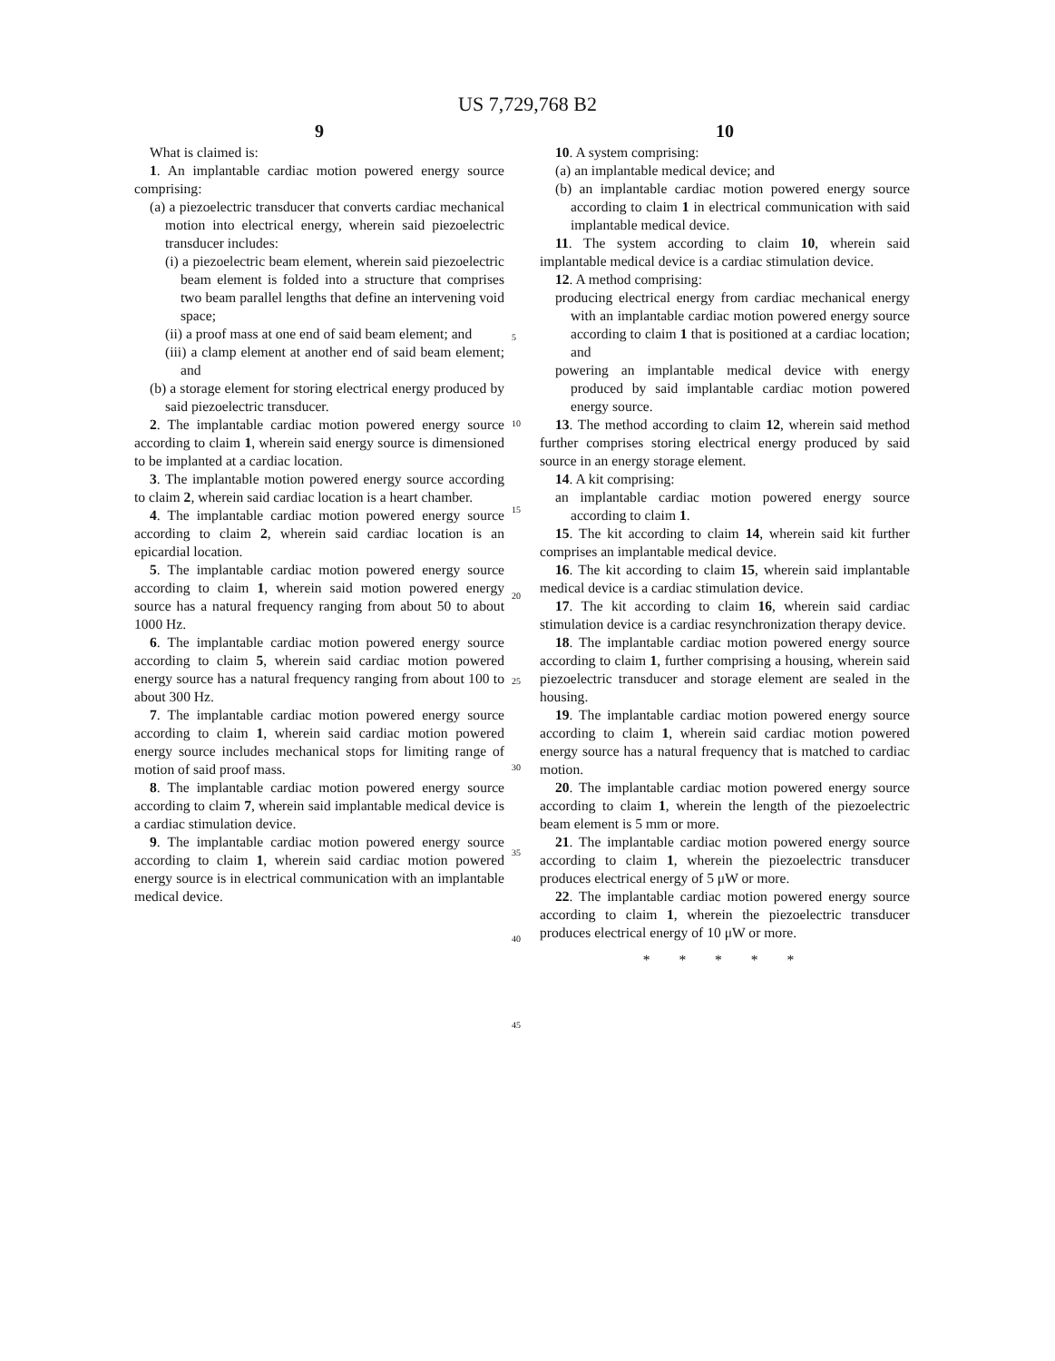US 7,729,768 B2
9
What is claimed is:
1. An implantable cardiac motion powered energy source comprising:
(a) a piezoelectric transducer that converts cardiac mechanical motion into electrical energy, wherein said piezoelectric transducer includes:
(i) a piezoelectric beam element, wherein said piezoelectric beam element is folded into a structure that comprises two beam parallel lengths that define an intervening void space;
(ii) a proof mass at one end of said beam element; and
(iii) a clamp element at another end of said beam element; and
(b) a storage element for storing electrical energy produced by said piezoelectric transducer.
2. The implantable cardiac motion powered energy source according to claim 1, wherein said energy source is dimensioned to be implanted at a cardiac location.
3. The implantable motion powered energy source according to claim 2, wherein said cardiac location is a heart chamber.
4. The implantable cardiac motion powered energy source according to claim 2, wherein said cardiac location is an epicardial location.
5. The implantable cardiac motion powered energy source according to claim 1, wherein said motion powered energy source has a natural frequency ranging from about 50 to about 1000 Hz.
6. The implantable cardiac motion powered energy source according to claim 5, wherein said cardiac motion powered energy source has a natural frequency ranging from about 100 to about 300 Hz.
7. The implantable cardiac motion powered energy source according to claim 1, wherein said cardiac motion powered energy source includes mechanical stops for limiting range of motion of said proof mass.
8. The implantable cardiac motion powered energy source according to claim 7, wherein said implantable medical device is a cardiac stimulation device.
9. The implantable cardiac motion powered energy source according to claim 1, wherein said cardiac motion powered energy source is in electrical communication with an implantable medical device.
5
10
15
20
25
30
35
40
45
10
10. A system comprising:
(a) an implantable medical device; and
(b) an implantable cardiac motion powered energy source according to claim 1 in electrical communication with said implantable medical device.
11. The system according to claim 10, wherein said implantable medical device is a cardiac stimulation device.
12. A method comprising:
producing electrical energy from cardiac mechanical energy with an implantable cardiac motion powered energy source according to claim 1 that is positioned at a cardiac location; and
powering an implantable medical device with energy produced by said implantable cardiac motion powered energy source.
13. The method according to claim 12, wherein said method further comprises storing electrical energy produced by said source in an energy storage element.
14. A kit comprising:
an implantable cardiac motion powered energy source according to claim 1.
15. The kit according to claim 14, wherein said kit further comprises an implantable medical device.
16. The kit according to claim 15, wherein said implantable medical device is a cardiac stimulation device.
17. The kit according to claim 16, wherein said cardiac stimulation device is a cardiac resynchronization therapy device.
18. The implantable cardiac motion powered energy source according to claim 1, further comprising a housing, wherein said piezoelectric transducer and storage element are sealed in the housing.
19. The implantable cardiac motion powered energy source according to claim 1, wherein said cardiac motion powered energy source has a natural frequency that is matched to cardiac motion.
20. The implantable cardiac motion powered energy source according to claim 1, wherein the length of the piezoelectric beam element is 5 mm or more.
21. The implantable cardiac motion powered energy source according to claim 1, wherein the piezoelectric transducer produces electrical energy of 5 μW or more.
22. The implantable cardiac motion powered energy source according to claim 1, wherein the piezoelectric transducer produces electrical energy of 10 μW or more.
* * * * *